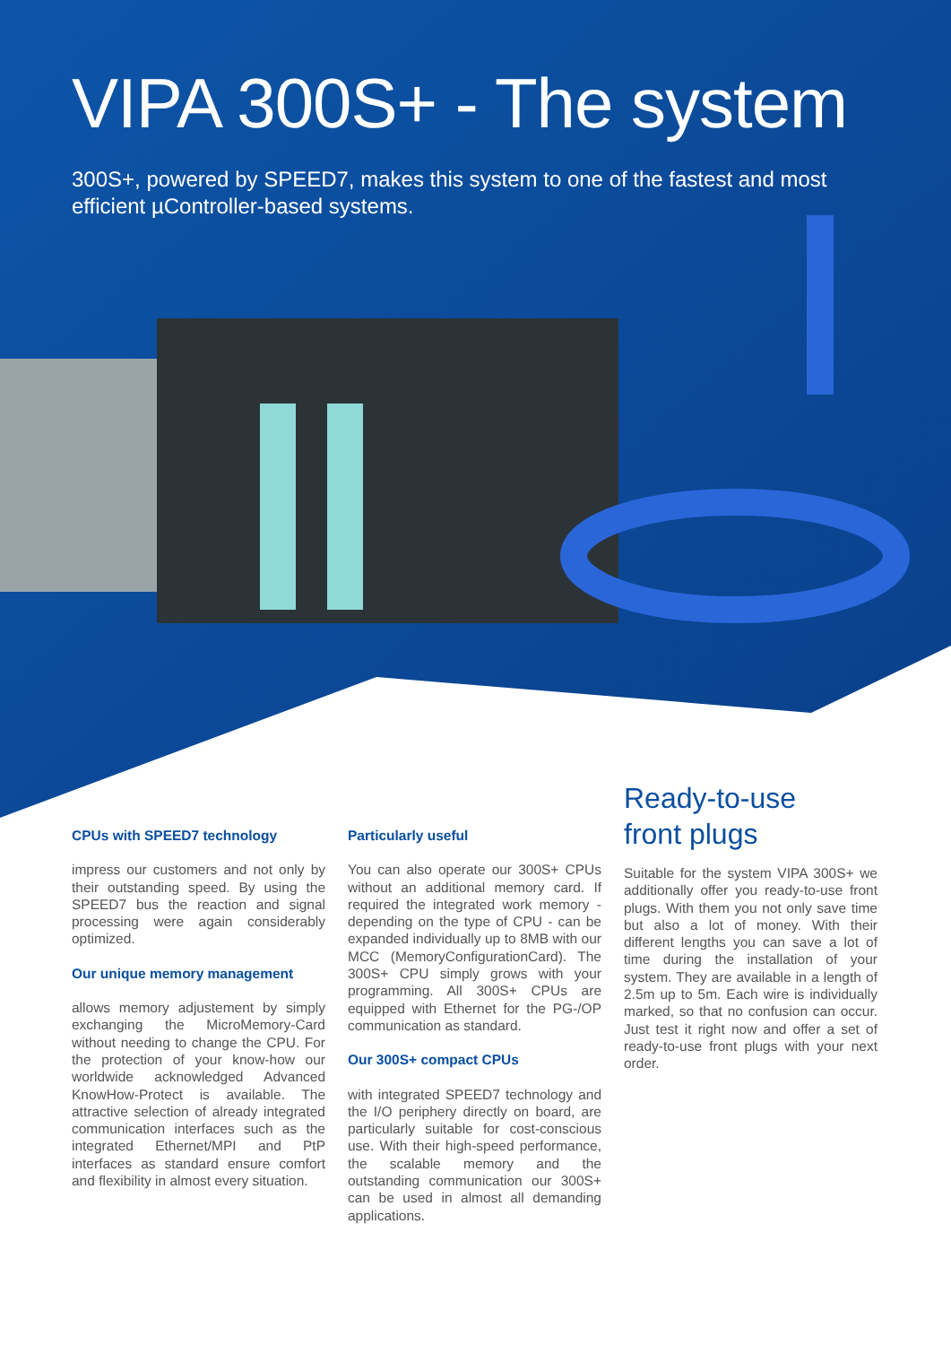VIPA 300S+ - The system
300S+, powered by SPEED7, makes this system to one of the fastest and most efficient µController-based systems.
CPUs with SPEED7 technology
impress our customers and not only by their outstanding speed. By using the SPEED7 bus the reaction and signal processing were again considerably optimized.
Our unique memory management
allows memory adjustement by simply exchanging the MicroMemory-Card without needing to change the CPU. For the protection of your know-how our worldwide acknowledged Advanced KnowHow-Protect is available. The attractive selection of already integrated communication interfaces such as the integrated Ethernet/MPI and PtP interfaces as standard ensure comfort and flexibility in almost every situation.
Particularly useful
You can also operate our 300S+ CPUs without an additional memory card. If required the integrated work memory - depending on the type of CPU - can be expanded individually up to 8MB with our MCC (MemoryConfigurationCard). The 300S+ CPU simply grows with your programming. All 300S+ CPUs are equipped with Ethernet for the PG-/OP communication as standard.
Our 300S+ compact CPUs
with integrated SPEED7 technology and the I/O periphery directly on board, are particularly suitable for cost-conscious use. With their high-speed performance, the scalable memory and the outstanding communication our 300S+ can be used in almost all demanding applications.
Ready-to-use
front plugs
Suitable for the system VIPA 300S+ we additionally offer you ready-to-use front plugs. With them you not only save time but also a lot of money. With their different lengths you can save a lot of time during the installation of your system. They are available in a length of 2.5m up to 5m. Each wire is individually marked, so that no confusion can occur. Just test it right now and offer a set of ready-to-use front plugs with your next order.